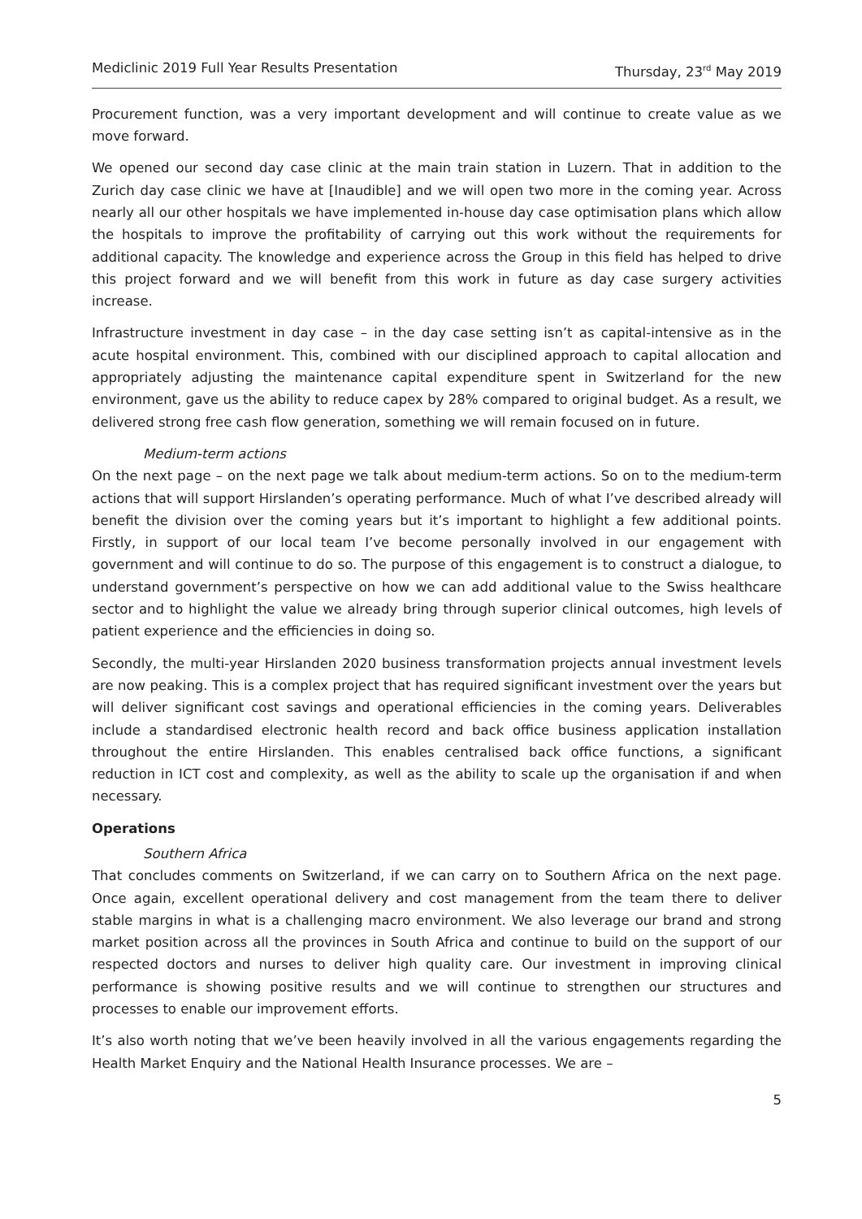Mediclinic 2019 Full Year Results Presentation Thursday, 23<sup>rd</sup> May 2019
Procurement function, was a very important development and will continue to create value as we move forward.
We opened our second day case clinic at the main train station in Luzern. That in addition to the Zurich day case clinic we have at [Inaudible] and we will open two more in the coming year. Across nearly all our other hospitals we have implemented in-house day case optimisation plans which allow the hospitals to improve the profitability of carrying out this work without the requirements for additional capacity. The knowledge and experience across the Group in this field has helped to drive this project forward and we will benefit from this work in future as day case surgery activities increase.
Infrastructure investment in day case – in the day case setting isn’t as capital-intensive as in the acute hospital environment. This, combined with our disciplined approach to capital allocation and appropriately adjusting the maintenance capital expenditure spent in Switzerland for the new environment, gave us the ability to reduce capex by 28% compared to original budget. As a result, we delivered strong free cash flow generation, something we will remain focused on in future.
Medium-term actions
On the next page – on the next page we talk about medium-term actions. So on to the medium-term actions that will support Hirslanden’s operating performance. Much of what I’ve described already will benefit the division over the coming years but it’s important to highlight a few additional points. Firstly, in support of our local team I’ve become personally involved in our engagement with government and will continue to do so. The purpose of this engagement is to construct a dialogue, to understand government’s perspective on how we can add additional value to the Swiss healthcare sector and to highlight the value we already bring through superior clinical outcomes, high levels of patient experience and the efficiencies in doing so.
Secondly, the multi-year Hirslanden 2020 business transformation projects annual investment levels are now peaking. This is a complex project that has required significant investment over the years but will deliver significant cost savings and operational efficiencies in the coming years. Deliverables include a standardised electronic health record and back office business application installation throughout the entire Hirslanden. This enables centralised back office functions, a significant reduction in ICT cost and complexity, as well as the ability to scale up the organisation if and when necessary.
Operations
Southern Africa
That concludes comments on Switzerland, if we can carry on to Southern Africa on the next page. Once again, excellent operational delivery and cost management from the team there to deliver stable margins in what is a challenging macro environment. We also leverage our brand and strong market position across all the provinces in South Africa and continue to build on the support of our respected doctors and nurses to deliver high quality care. Our investment in improving clinical performance is showing positive results and we will continue to strengthen our structures and processes to enable our improvement efforts.
It’s also worth noting that we’ve been heavily involved in all the various engagements regarding the Health Market Enquiry and the National Health Insurance processes. We are –
5